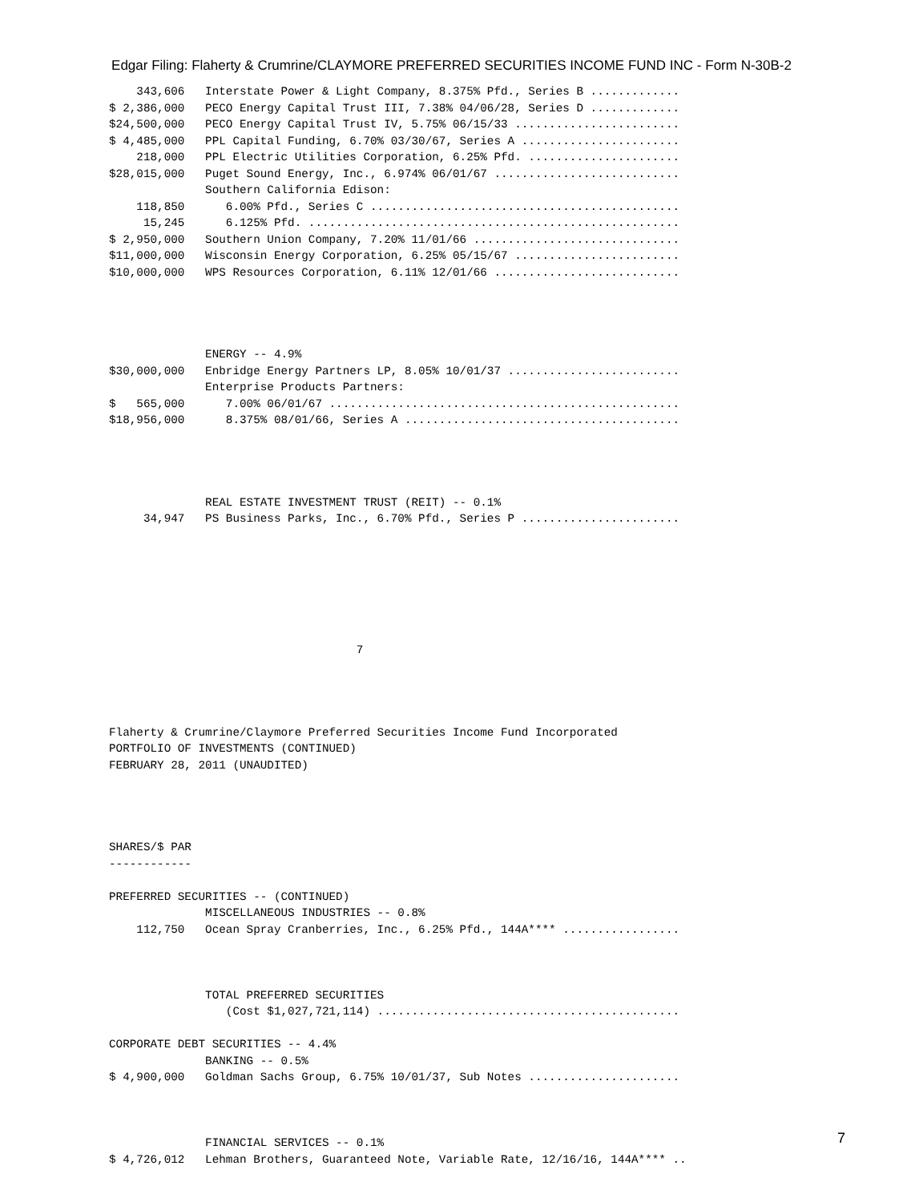Edgar Filing: Flaherty & Crumrine/CLAYMORE PREFERRED SECURITIES INCOME FUND INC - Form N-30B-2
    343,606   Interstate Power & Light Company, 8.375% Pfd., Series B .............
$ 2,386,000   PECO Energy Capital Trust III, 7.38% 04/06/28, Series D .............
$24,500,000   PECO Energy Capital Trust IV, 5.75% 06/15/33 ........................
$ 4,485,000   PPL Capital Funding, 6.70% 03/30/67, Series A .......................
    218,000   PPL Electric Utilities Corporation, 6.25% Pfd. ......................
$28,015,000   Puget Sound Energy, Inc., 6.974% 06/01/67 ...........................
              Southern California Edison:
    118,850      6.00% Pfd., Series C .............................................
     15,245      6.125% Pfd. ......................................................
$ 2,950,000   Southern Union Company, 7.20% 11/01/66 ..............................
$11,000,000   Wisconsin Energy Corporation, 6.25% 05/15/67 ........................
$10,000,000   WPS Resources Corporation, 6.11% 12/01/66 ...........................




              ENERGY -- 4.9%
$30,000,000   Enbridge Energy Partners LP, 8.05% 10/01/37 .........................
              Enterprise Products Partners:
$   565,000      7.00% 06/01/67 ...................................................
$18,956,000      8.375% 08/01/66, Series A ........................................




              REAL ESTATE INVESTMENT TRUST (REIT) -- 0.1%
     34,947   PS Business Parks, Inc., 6.70% Pfd., Series P .......................







                                    7




Flaherty & Crumrine/Claymore Preferred Securities Income Fund Incorporated
PORTFOLIO OF INVESTMENTS (CONTINUED)
FEBRUARY 28, 2011 (UNAUDITED)




SHARES/$ PAR
------------

PREFERRED SECURITIES -- (CONTINUED)
              MISCELLANEOUS INDUSTRIES -- 0.8%
    112,750   Ocean Spray Cranberries, Inc., 6.25% Pfd., 144A**** .................



              TOTAL PREFERRED SECURITIES
                 (Cost $1,027,721,114) ............................................

CORPORATE DEBT SECURITIES -- 4.4%
              BANKING -- 0.5%
$ 4,900,000   Goldman Sachs Group, 6.75% 10/01/37, Sub Notes ......................



              FINANCIAL SERVICES -- 0.1%
$ 4,726,012   Lehman Brothers, Guaranteed Note, Variable Rate, 12/16/16, 144A**** ..
7